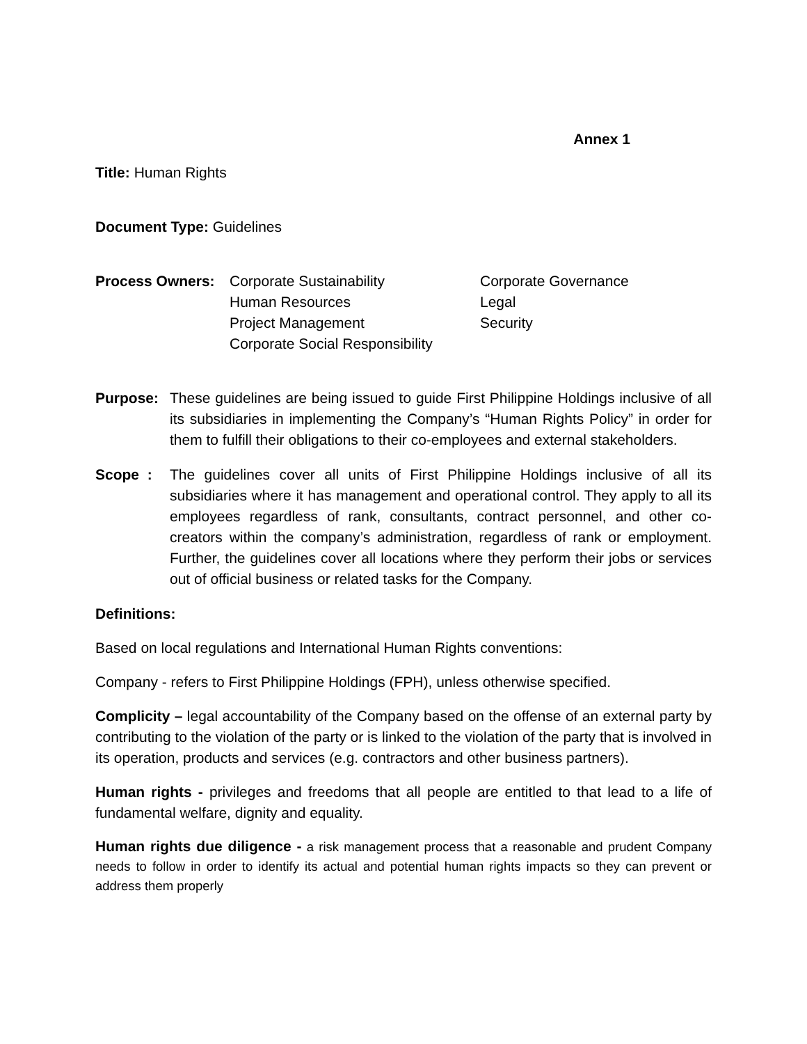Annex 1
Title: Human Rights
Document Type: Guidelines
Process Owners:
Corporate Sustainability
Corporate Governance
Human Resources
Legal
Project Management
Security
Corporate Social Responsibility
Purpose: These guidelines are being issued to guide First Philippine Holdings inclusive of all its subsidiaries in implementing the Company’s “Human Rights Policy” in order for them to fulfill their obligations to their co-employees and external stakeholders.
Scope : The guidelines cover all units of First Philippine Holdings inclusive of all its subsidiaries where it has management and operational control. They apply to all its employees regardless of rank, consultants, contract personnel, and other co-creators within the company’s administration, regardless of rank or employment. Further, the guidelines cover all locations where they perform their jobs or services out of official business or related tasks for the Company.
Definitions:
Based on local regulations and International Human Rights conventions:
Company - refers to First Philippine Holdings (FPH), unless otherwise specified.
Complicity – legal accountability of the Company based on the offense of an external party by contributing to the violation of the party or is linked to the violation of the party that is involved in its operation, products and services (e.g. contractors and other business partners).
Human rights - privileges and freedoms that all people are entitled to that lead to a life of fundamental welfare, dignity and equality.
Human rights due diligence - a risk management process that a reasonable and prudent Company needs to follow in order to identify its actual and potential human rights impacts so they can prevent or address them properly